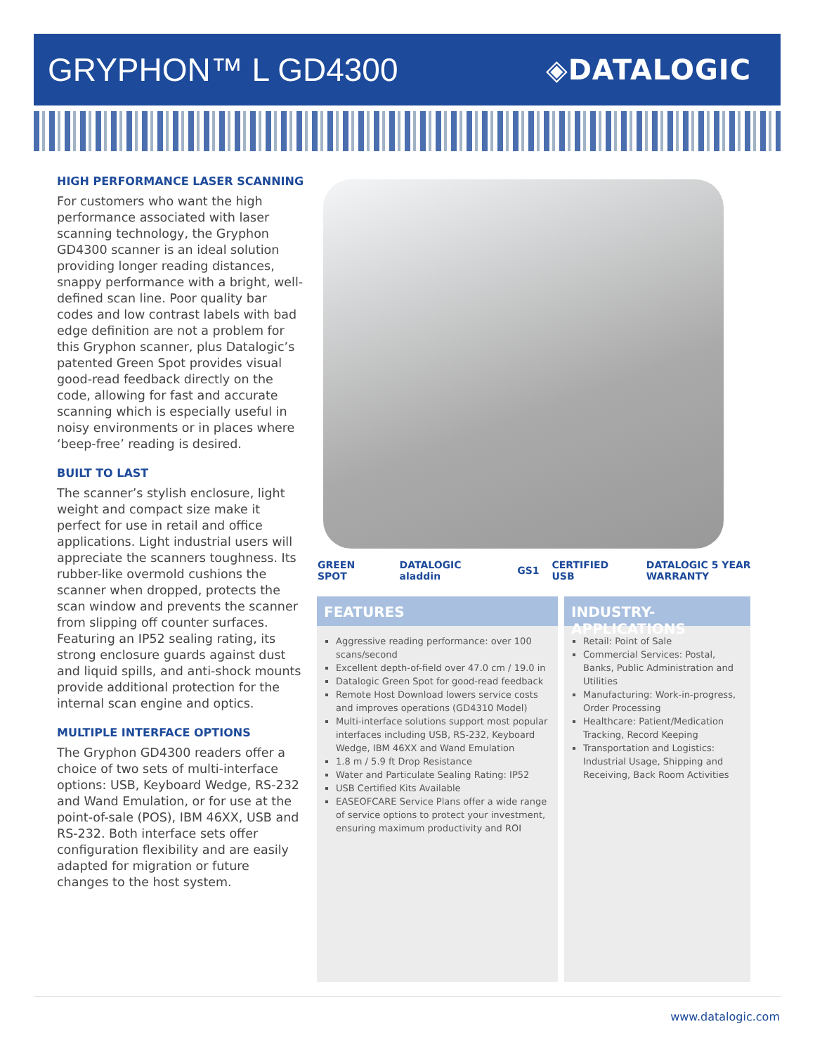GRYPHON™ L GD4300
◈DATALOGIC
HIGH PERFORMANCE LASER SCANNING
For customers who want the high performance associated with laser scanning technology, the Gryphon GD4300 scanner is an ideal solution providing longer reading distances, snappy performance with a bright, well-defined scan line. Poor quality bar codes and low contrast labels with bad edge definition are not a problem for this Gryphon scanner, plus Datalogic’s patented Green Spot provides visual good-read feedback directly on the code, allowing for fast and accurate scanning which is especially useful in noisy environments or in places where ‘beep-free’ reading is desired.
BUILT TO LAST
The scanner’s stylish enclosure, light weight and compact size make it perfect for use in retail and office applications. Light industrial users will appreciate the scanners toughness. Its rubber-like overmold cushions the scanner when dropped, protects the scan window and prevents the scanner from slipping off counter surfaces. Featuring an IP52 sealing rating, its strong enclosure guards against dust and liquid spills, and anti-shock mounts provide additional protection for the internal scan engine and optics.
MULTIPLE INTERFACE OPTIONS
The Gryphon GD4300 readers offer a choice of two sets of multi-interface options: USB, Keyboard Wedge, RS-232 and Wand Emulation, or for use at the point-of-sale (POS), IBM 46XX, USB and RS-232. Both interface sets offer configuration flexibility and are easily adapted for migration or future changes to the host system.
GREEN SPOT DATALOGIC aladdin GS1 CERTIFIED USB DATALOGIC 5 YEAR WARRANTY
FEATURES
Aggressive reading performance: over 100 scans/second
Excellent depth-of-field over 47.0 cm / 19.0 in
Datalogic Green Spot for good-read feedback
Remote Host Download lowers service costs and improves operations (GD4310 Model)
Multi-interface solutions support most popular interfaces including USB, RS-232, Keyboard Wedge, IBM 46XX and Wand Emulation
1.8 m / 5.9 ft Drop Resistance
Water and Particulate Sealing Rating: IP52
USB Certified Kits Available
EASEOFCARE Service Plans offer a wide range of service options to protect your investment, ensuring maximum productivity and ROI
INDUSTRY-APPLICATIONS
Retail: Point of Sale
Commercial Services: Postal, Banks, Public Administration and Utilities
Manufacturing: Work-in-progress, Order Processing
Healthcare: Patient/Medication Tracking, Record Keeping
Transportation and Logistics: Industrial Usage, Shipping and Receiving, Back Room Activities
www.datalogic.com